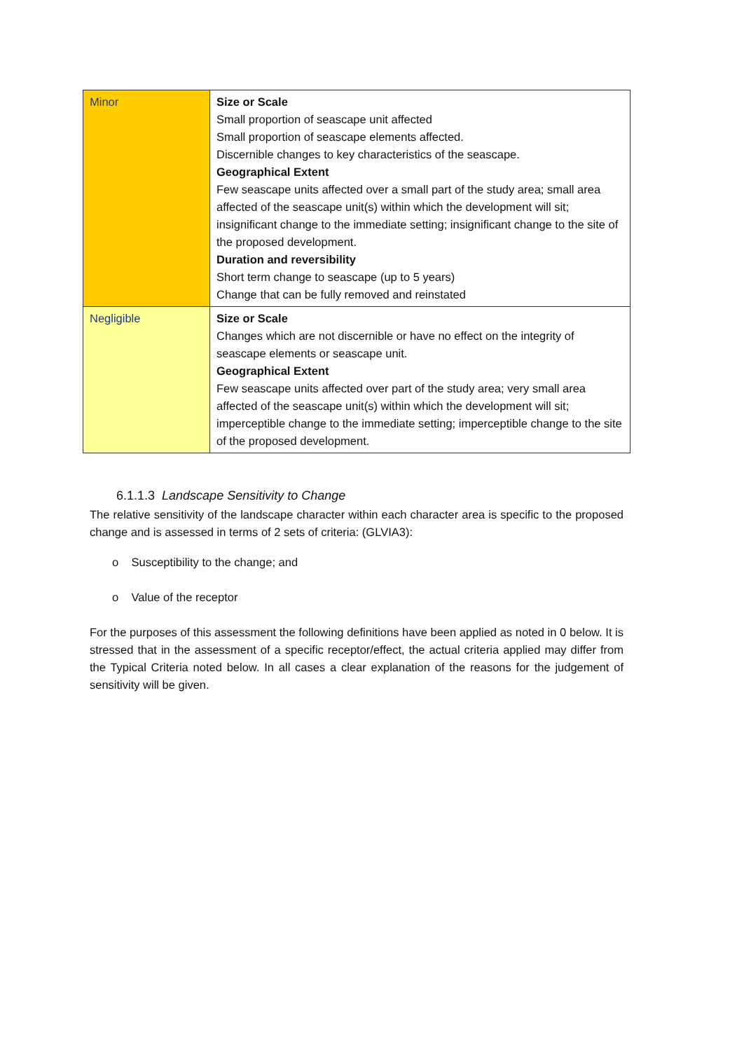| Minor | Size or Scale Small proportion of seascape unit affected Small proportion of seascape elements affected. Discernible changes to key characteristics of the seascape. Geographical Extent Few seascape units affected over a small part of the study area; small area affected of the seascape unit(s) within which the development will sit; insignificant change to the immediate setting; insignificant change to the site of the proposed development. Duration and reversibility Short term change to seascape (up to 5 years) Change that can be fully removed and reinstated |
| Negligible | Size or Scale Changes which are not discernible or have no effect on the integrity of seascape elements or seascape unit. Geographical Extent Few seascape units affected over part of the study area; very small area affected of the seascape unit(s) within which the development will sit; imperceptible change to the immediate setting; imperceptible change to the site of the proposed development. |
6.1.1.3 Landscape Sensitivity to Change
The relative sensitivity of the landscape character within each character area is specific to the proposed change and is assessed in terms of 2 sets of criteria: (GLVIA3):
o Susceptibility to the change; and
o Value of the receptor
For the purposes of this assessment the following definitions have been applied as noted in 0 below. It is stressed that in the assessment of a specific receptor/effect, the actual criteria applied may differ from the Typical Criteria noted below. In all cases a clear explanation of the reasons for the judgement of sensitivity will be given.